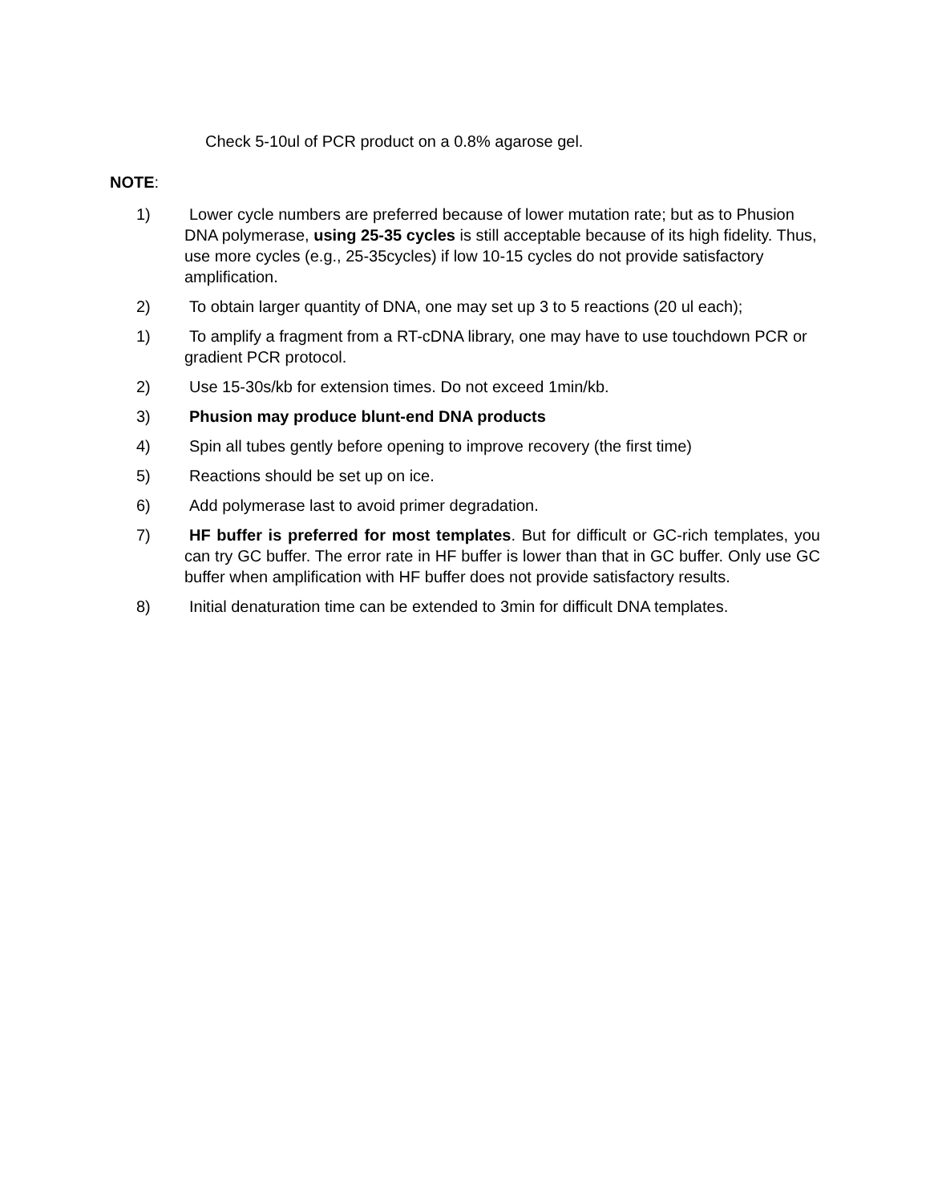Check 5-10ul of PCR product on a 0.8% agarose gel.
NOTE:
1) Lower cycle numbers are preferred because of lower mutation rate; but as to Phusion DNA polymerase, using 25-35 cycles is still acceptable because of its high fidelity. Thus, use more cycles (e.g., 25-35cycles) if low 10-15 cycles do not provide satisfactory amplification.
2) To obtain larger quantity of DNA, one may set up 3 to 5 reactions (20 ul each);
1) To amplify a fragment from a RT-cDNA library, one may have to use touchdown PCR or gradient PCR protocol.
2) Use 15-30s/kb for extension times. Do not exceed 1min/kb.
3) Phusion may produce blunt-end DNA products
4) Spin all tubes gently before opening to improve recovery (the first time)
5) Reactions should be set up on ice.
6) Add polymerase last to avoid primer degradation.
7) HF buffer is preferred for most templates. But for difficult or GC-rich templates, you can try GC buffer. The error rate in HF buffer is lower than that in GC buffer. Only use GC buffer when amplification with HF buffer does not provide satisfactory results.
8) Initial denaturation time can be extended to 3min for difficult DNA templates.